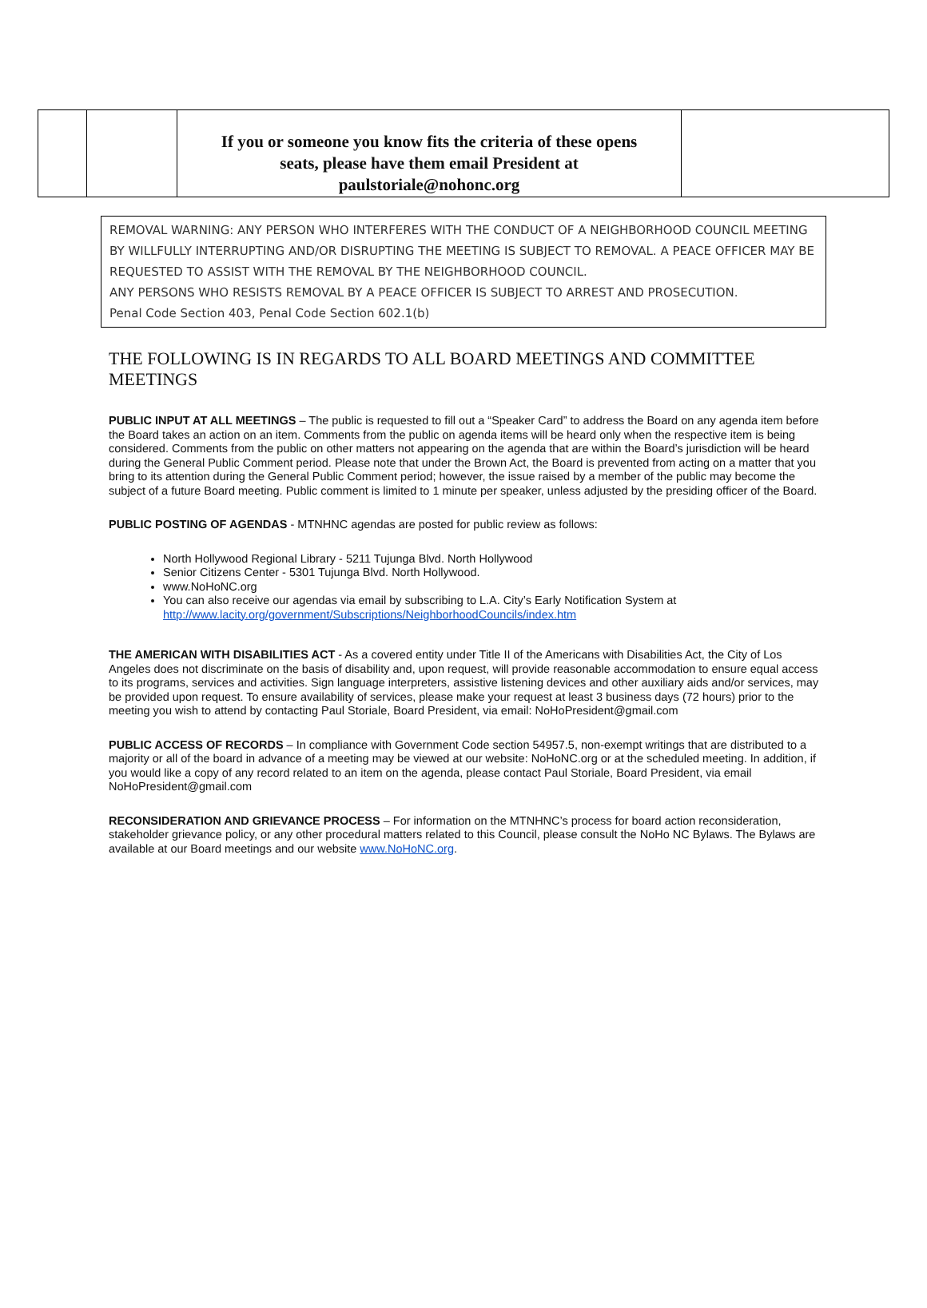| | | If you or someone you know fits the criteria of these opens seats, please have them email President at paulstoriale@nohonc.org | |
REMOVAL WARNING: ANY PERSON WHO INTERFERES WITH THE CONDUCT OF A NEIGHBORHOOD COUNCIL MEETING BY WILLFULLY INTERRUPTING AND/OR DISRUPTING THE MEETING IS SUBJECT TO REMOVAL. A PEACE OFFICER MAY BE REQUESTED TO ASSIST WITH THE REMOVAL BY THE NEIGHBORHOOD COUNCIL.
ANY PERSONS WHO RESISTS REMOVAL BY A PEACE OFFICER IS SUBJECT TO ARREST AND PROSECUTION.
Penal Code Section 403, Penal Code Section 602.1(b)
THE FOLLOWING IS IN REGARDS TO ALL BOARD MEETINGS AND COMMITTEE MEETINGS
PUBLIC INPUT AT ALL MEETINGS – The public is requested to fill out a “Speaker Card” to address the Board on any agenda item before the Board takes an action on an item. Comments from the public on agenda items will be heard only when the respective item is being considered. Comments from the public on other matters not appearing on the agenda that are within the Board’s jurisdiction will be heard during the General Public Comment period. Please note that under the Brown Act, the Board is prevented from acting on a matter that you bring to its attention during the General Public Comment period; however, the issue raised by a member of the public may become the subject of a future Board meeting. Public comment is limited to 1 minute per speaker, unless adjusted by the presiding officer of the Board.
PUBLIC POSTING OF AGENDAS - MTNHNC agendas are posted for public review as follows:
North Hollywood Regional Library - 5211 Tujunga Blvd. North Hollywood
Senior Citizens Center - 5301 Tujunga Blvd. North Hollywood.
www.NoHoNC.org
You can also receive our agendas via email by subscribing to L.A. City’s Early Notification System at http://www.lacity.org/government/Subscriptions/NeighborhoodCouncils/index.htm
THE AMERICAN WITH DISABILITIES ACT - As a covered entity under Title II of the Americans with Disabilities Act, the City of Los Angeles does not discriminate on the basis of disability and, upon request, will provide reasonable accommodation to ensure equal access to its programs, services and activities. Sign language interpreters, assistive listening devices and other auxiliary aids and/or services, may be provided upon request. To ensure availability of services, please make your request at least 3 business days (72 hours) prior to the meeting you wish to attend by contacting Paul Storiale, Board President, via email: NoHoPresident@gmail.com
PUBLIC ACCESS OF RECORDS – In compliance with Government Code section 54957.5, non-exempt writings that are distributed to a majority or all of the board in advance of a meeting may be viewed at our website: NoHoNC.org or at the scheduled meeting. In addition, if you would like a copy of any record related to an item on the agenda, please contact Paul Storiale, Board President, via email NoHoPresident@gmail.com
RECONSIDERATION AND GRIEVANCE PROCESS – For information on the MTNHNC’s process for board action reconsideration, stakeholder grievance policy, or any other procedural matters related to this Council, please consult the NoHo NC Bylaws. The Bylaws are available at our Board meetings and our website www.NoHoNC.org.